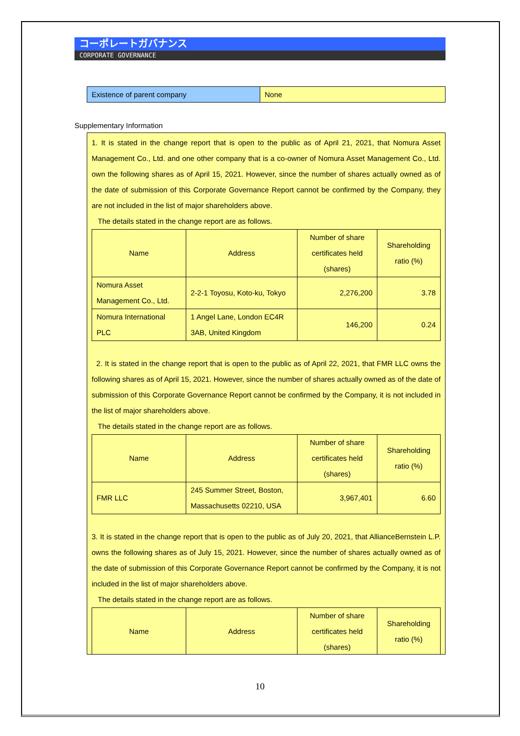コーポレートガバナンス
CORPORATE GOVERNANCE
| Existence of parent company | None |
Supplementary Information
1. It is stated in the change report that is open to the public as of April 21, 2021, that Nomura Asset Management Co., Ltd. and one other company that is a co-owner of Nomura Asset Management Co., Ltd. own the following shares as of April 15, 2021. However, since the number of shares actually owned as of the date of submission of this Corporate Governance Report cannot be confirmed by the Company, they are not included in the list of major shareholders above.
The details stated in the change report are as follows.
| Name | Address | Number of share certificates held (shares) | Shareholding ratio (%) |
| Nomura Asset Management Co., Ltd. | 2-2-1 Toyosu, Koto-ku, Tokyo | 2,276,200 | 3.78 |
| Nomura International PLC | 1 Angel Lane, London EC4R 3AB, United Kingdom | 146,200 | 0.24 |
2. It is stated in the change report that is open to the public as of April 22, 2021, that FMR LLC owns the following shares as of April 15, 2021. However, since the number of shares actually owned as of the date of submission of this Corporate Governance Report cannot be confirmed by the Company, it is not included in the list of major shareholders above.
The details stated in the change report are as follows.
| Name | Address | Number of share certificates held (shares) | Shareholding ratio (%) |
| FMR LLC | 245 Summer Street, Boston, Massachusetts 02210, USA | 3,967,401 | 6.60 |
3. It is stated in the change report that is open to the public as of July 20, 2021, that AllianceBernstein L.P. owns the following shares as of July 15, 2021. However, since the number of shares actually owned as of the date of submission of this Corporate Governance Report cannot be confirmed by the Company, it is not included in the list of major shareholders above.
The details stated in the change report are as follows.
| Name | Address | Number of share certificates held (shares) | Shareholding ratio (%) |
10